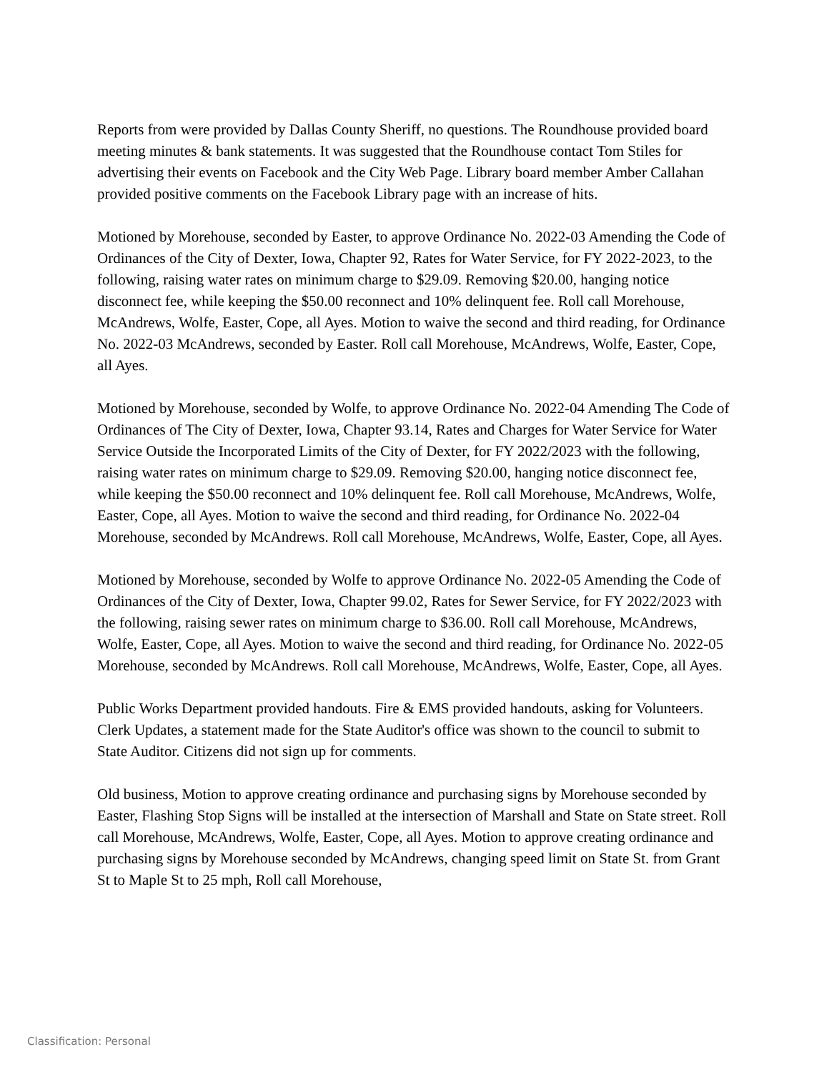Reports from were provided by Dallas County Sheriff, no questions. The Roundhouse provided board meeting minutes & bank statements. It was suggested that the Roundhouse contact Tom Stiles for advertising their events on Facebook and the City Web Page. Library board member Amber Callahan provided positive comments on the Facebook Library page with an increase of hits.
Motioned by Morehouse, seconded by Easter, to approve Ordinance No. 2022-03 Amending the Code of Ordinances of the City of Dexter, Iowa, Chapter 92, Rates for Water Service, for FY 2022-2023, to the following, raising water rates on minimum charge to $29.09. Removing $20.00, hanging notice disconnect fee, while keeping the $50.00 reconnect and 10% delinquent fee. Roll call Morehouse, McAndrews, Wolfe, Easter, Cope, all Ayes. Motion to waive the second and third reading, for Ordinance No. 2022-03 McAndrews, seconded by Easter. Roll call Morehouse, McAndrews, Wolfe, Easter, Cope, all Ayes.
Motioned by Morehouse, seconded by Wolfe, to approve Ordinance No. 2022-04 Amending The Code of Ordinances of The City of Dexter, Iowa, Chapter 93.14, Rates and Charges for Water Service for Water Service Outside the Incorporated Limits of the City of Dexter, for FY 2022/2023 with the following, raising water rates on minimum charge to $29.09. Removing $20.00, hanging notice disconnect fee, while keeping the $50.00 reconnect and 10% delinquent fee. Roll call Morehouse, McAndrews, Wolfe, Easter, Cope, all Ayes. Motion to waive the second and third reading, for Ordinance No. 2022-04 Morehouse, seconded by McAndrews. Roll call Morehouse, McAndrews, Wolfe, Easter, Cope, all Ayes.
Motioned by Morehouse, seconded by Wolfe to approve Ordinance No. 2022-05 Amending the Code of Ordinances of the City of Dexter, Iowa, Chapter 99.02, Rates for Sewer Service, for FY 2022/2023 with the following, raising sewer rates on minimum charge to $36.00. Roll call Morehouse, McAndrews, Wolfe, Easter, Cope, all Ayes. Motion to waive the second and third reading, for Ordinance No. 2022-05 Morehouse, seconded by McAndrews. Roll call Morehouse, McAndrews, Wolfe, Easter, Cope, all Ayes.
Public Works Department provided handouts. Fire & EMS provided handouts, asking for Volunteers. Clerk Updates, a statement made for the State Auditor's office was shown to the council to submit to State Auditor. Citizens did not sign up for comments.
Old business, Motion to approve creating ordinance and purchasing signs by Morehouse seconded by Easter, Flashing Stop Signs will be installed at the intersection of Marshall and State on State street. Roll call Morehouse, McAndrews, Wolfe, Easter, Cope, all Ayes. Motion to approve creating ordinance and purchasing signs by Morehouse seconded by McAndrews, changing speed limit on State St. from Grant St to Maple St to 25 mph, Roll call Morehouse,
Classification: Personal